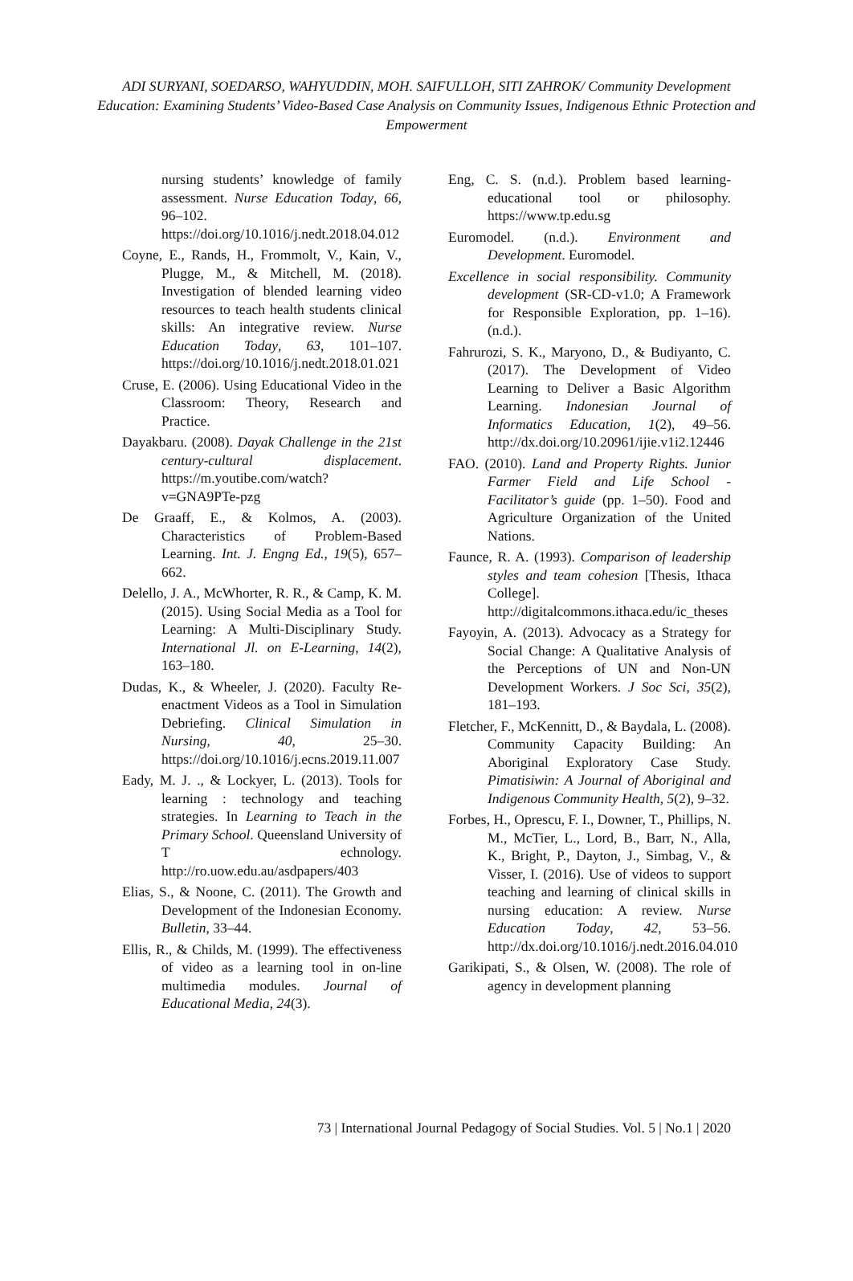ADI SURYANI, SOEDARSO, WAHYUDDIN, MOH. SAIFULLOH, SITI ZAHROK/ Community Development Education: Examining Students’ Video-Based Case Analysis on Community Issues, Indigenous Ethnic Protection and Empowerment
nursing students’ knowledge of family assessment. Nurse Education Today, 66, 96–102. https://doi.org/10.1016/j.nedt.2018.04.012
Coyne, E., Rands, H., Frommolt, V., Kain, V., Plugge, M., & Mitchell, M. (2018). Investigation of blended learning video resources to teach health students clinical skills: An integrative review. Nurse Education Today, 63, 101–107. https://doi.org/10.1016/j.nedt.2018.01.021
Cruse, E. (2006). Using Educational Video in the Classroom: Theory, Research and Practice.
Dayakbaru. (2008). Dayak Challenge in the 21st century-cultural displacement. https://m.youtibe.com/watch?v=GNA9PTe-pzg
De Graaff, E., & Kolmos, A. (2003). Characteristics of Problem-Based Learning. Int. J. Engng Ed., 19(5), 657–662.
Delello, J. A., McWhorter, R. R., & Camp, K. M. (2015). Using Social Media as a Tool for Learning: A Multi-Disciplinary Study. International Jl. on E-Learning, 14(2), 163–180.
Dudas, K., & Wheeler, J. (2020). Faculty Re-enactment Videos as a Tool in Simulation Debriefing. Clinical Simulation in Nursing, 40, 25–30. https://doi.org/10.1016/j.ecns.2019.11.007
Eady, M. J. ., & Lockyer, L. (2013). Tools for learning : technology and teaching strategies. In Learning to Teach in the Primary School. Queensland University of T echnology. http://ro.uow.edu.au/asdpapers/403
Elias, S., & Noone, C. (2011). The Growth and Development of the Indonesian Economy. Bulletin, 33–44.
Ellis, R., & Childs, M. (1999). The effectiveness of video as a learning tool in on-line multimedia modules. Journal of Educational Media, 24(3).
Eng, C. S. (n.d.). Problem based learning-educational tool or philosophy. https://www.tp.edu.sg
Euromodel. (n.d.). Environment and Development. Euromodel.
Excellence in social responsibility. Community development (SR-CD-v1.0; A Framework for Responsible Exploration, pp. 1–16). (n.d.).
Fahrurozi, S. K., Maryono, D., & Budiyanto, C. (2017). The Development of Video Learning to Deliver a Basic Algorithm Learning. Indonesian Journal of Informatics Education, 1(2), 49–56. http://dx.doi.org/10.20961/ijie.v1i2.12446
FAO. (2010). Land and Property Rights. Junior Farmer Field and Life School - Facilitator’s guide (pp. 1–50). Food and Agriculture Organization of the United Nations.
Faunce, R. A. (1993). Comparison of leadership styles and team cohesion [Thesis, Ithaca College]. http://digitalcommons.ithaca.edu/ic_theses
Fayoyin, A. (2013). Advocacy as a Strategy for Social Change: A Qualitative Analysis of the Perceptions of UN and Non-UN Development Workers. J Soc Sci, 35(2), 181–193.
Fletcher, F., McKennitt, D., & Baydala, L. (2008). Community Capacity Building: An Aboriginal Exploratory Case Study. Pimatisiwin: A Journal of Aboriginal and Indigenous Community Health, 5(2), 9–32.
Forbes, H., Oprescu, F. I., Downer, T., Phillips, N. M., McTier, L., Lord, B., Barr, N., Alla, K., Bright, P., Dayton, J., Simbag, V., & Visser, I. (2016). Use of videos to support teaching and learning of clinical skills in nursing education: A review. Nurse Education Today, 42, 53–56. http://dx.doi.org/10.1016/j.nedt.2016.04.010
Garikipati, S., & Olsen, W. (2008). The role of agency in development planning
73 | International Journal Pedagogy of Social Studies. Vol. 5 | No.1 | 2020